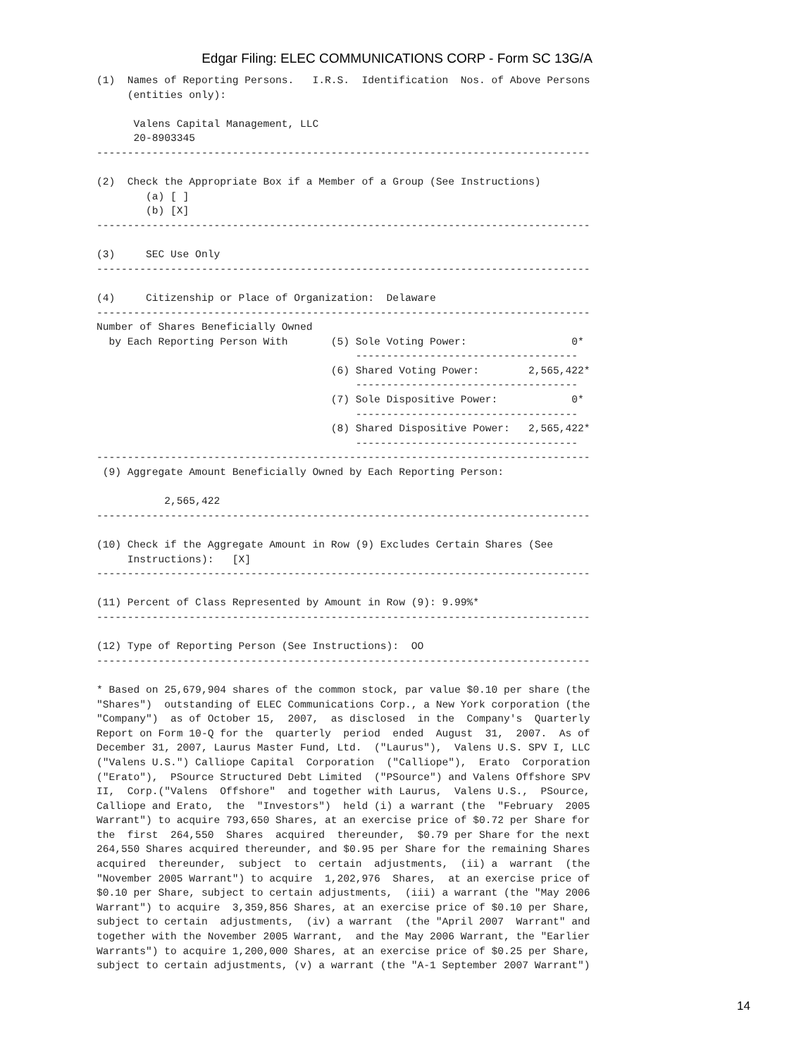Edgar Filing: ELEC COMMUNICATIONS CORP - Form SC 13G/A
(1)  Names of Reporting Persons.   I.R.S.  Identification  Nos. of Above Persons
     (entities only):

      Valens Capital Management, LLC
      20-8903345
--------------------------------------------------------------------------------

(2)  Check the Appropriate Box if a Member of a Group (See Instructions)
        (a) [ ]
        (b) [X]
--------------------------------------------------------------------------------

(3)     SEC Use Only
--------------------------------------------------------------------------------

(4)     Citizenship or Place of Organization:  Delaware
--------------------------------------------------------------------------------
Number of Shares Beneficially Owned
  by Each Reporting Person With       (5) Sole Voting Power:                 0*
                                          ------------------------------------
                                      (6) Shared Voting Power:        2,565,422*
                                          ------------------------------------
                                      (7) Sole Dispositive Power:            0*
                                          ------------------------------------
                                      (8) Shared Dispositive Power:   2,565,422*
                                          ------------------------------------
--------------------------------------------------------------------------------
 (9) Aggregate Amount Beneficially Owned by Each Reporting Person:

           2,565,422
--------------------------------------------------------------------------------

(10) Check if the Aggregate Amount in Row (9) Excludes Certain Shares (See
     Instructions):   [X]
--------------------------------------------------------------------------------

(11) Percent of Class Represented by Amount in Row (9): 9.99%*
--------------------------------------------------------------------------------

(12) Type of Reporting Person (See Instructions):  OO
--------------------------------------------------------------------------------

* Based on 25,679,904 shares of the common stock, par value $0.10 per share (the
"Shares")  outstanding of ELEC Communications Corp., a New York corporation (the
"Company")  as of October 15,  2007,  as disclosed  in the  Company's  Quarterly
Report on Form 10-Q for the  quarterly  period  ended  August  31,  2007.  As of
December 31, 2007, Laurus Master Fund, Ltd.  ("Laurus"),  Valens U.S. SPV I, LLC
("Valens U.S.") Calliope Capital  Corporation  ("Calliope"),  Erato  Corporation
("Erato"),  PSource Structured Debt Limited  ("PSource") and Valens Offshore SPV
II,  Corp.("Valens  Offshore"  and together with Laurus,  Valens U.S.,  PSource,
Calliope and Erato,  the  "Investors")  held (i) a warrant (the  "February  2005
Warrant") to acquire 793,650 Shares, at an exercise price of $0.72 per Share for
the  first  264,550  Shares  acquired  thereunder,  $0.79 per Share for the next
264,550 Shares acquired thereunder, and $0.95 per Share for the remaining Shares
acquired  thereunder,  subject  to  certain  adjustments,  (ii) a  warrant  (the
"November 2005 Warrant") to acquire  1,202,976  Shares,  at an exercise price of
$0.10 per Share, subject to certain adjustments,  (iii) a warrant (the "May 2006
Warrant") to acquire  3,359,856 Shares, at an exercise price of $0.10 per Share,
subject to certain  adjustments,  (iv) a warrant  (the "April 2007  Warrant" and
together with the November 2005 Warrant,  and the May 2006 Warrant, the "Earlier
Warrants") to acquire 1,200,000 Shares, at an exercise price of $0.25 per Share,
subject to certain adjustments, (v) a warrant (the "A-1 September 2007 Warrant")
14